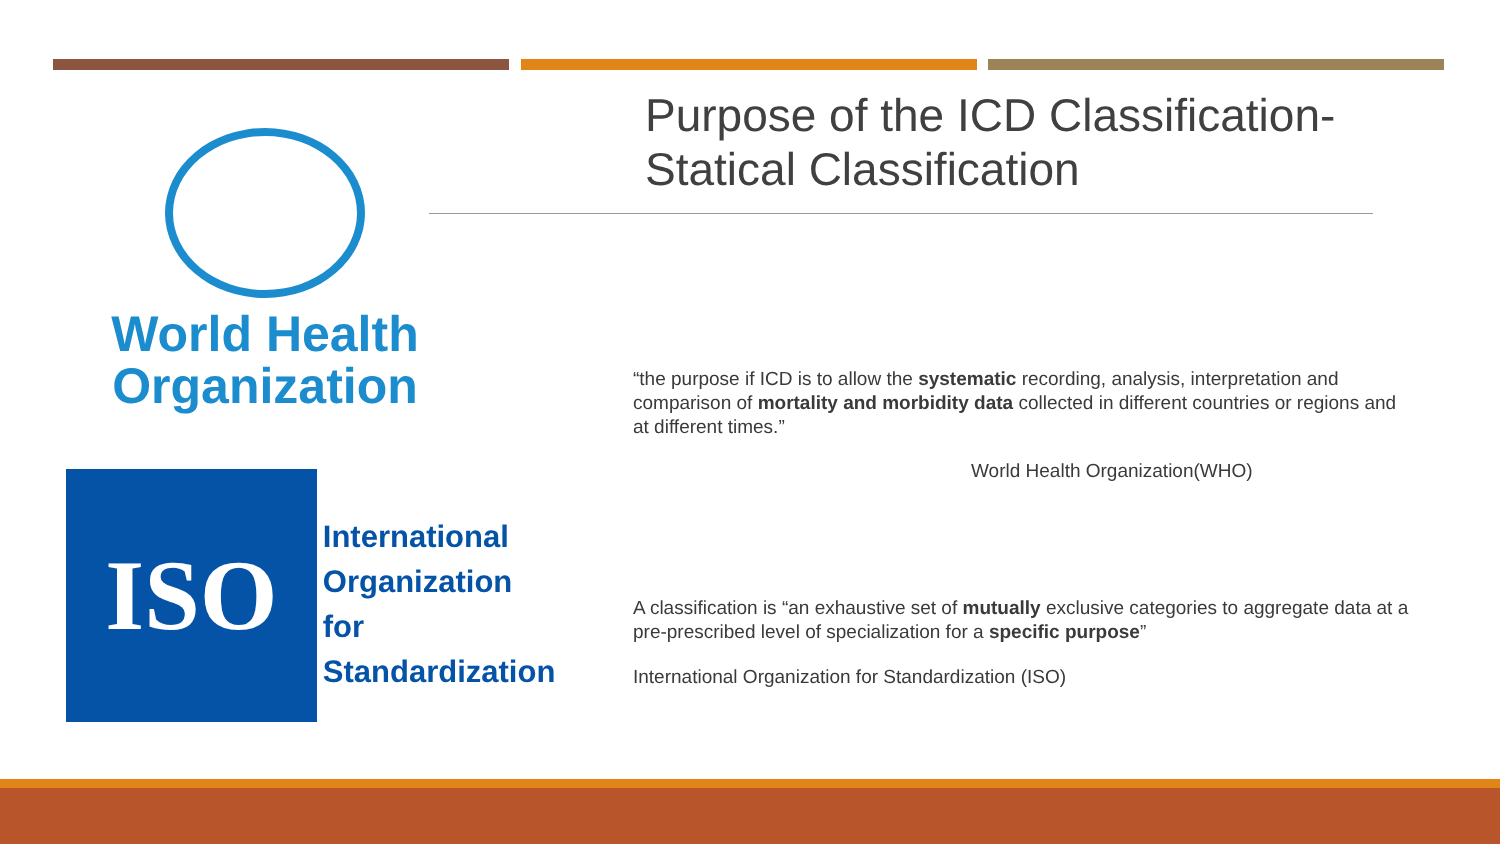World Health
Organization
ISO
International
Organization for
Standardization
Purpose of the ICD Classification-
Statical Classification
“the purpose if ICD is to allow the systematic recording, analysis, interpretation and comparison of mortality and morbidity data collected in different countries or regions and at different times.”
World Health Organization(WHO)
A classification is “an exhaustive set of mutually exclusive categories to aggregate data at a pre-prescribed level of specialization for a specific purpose”
International Organization for Standardization (ISO)